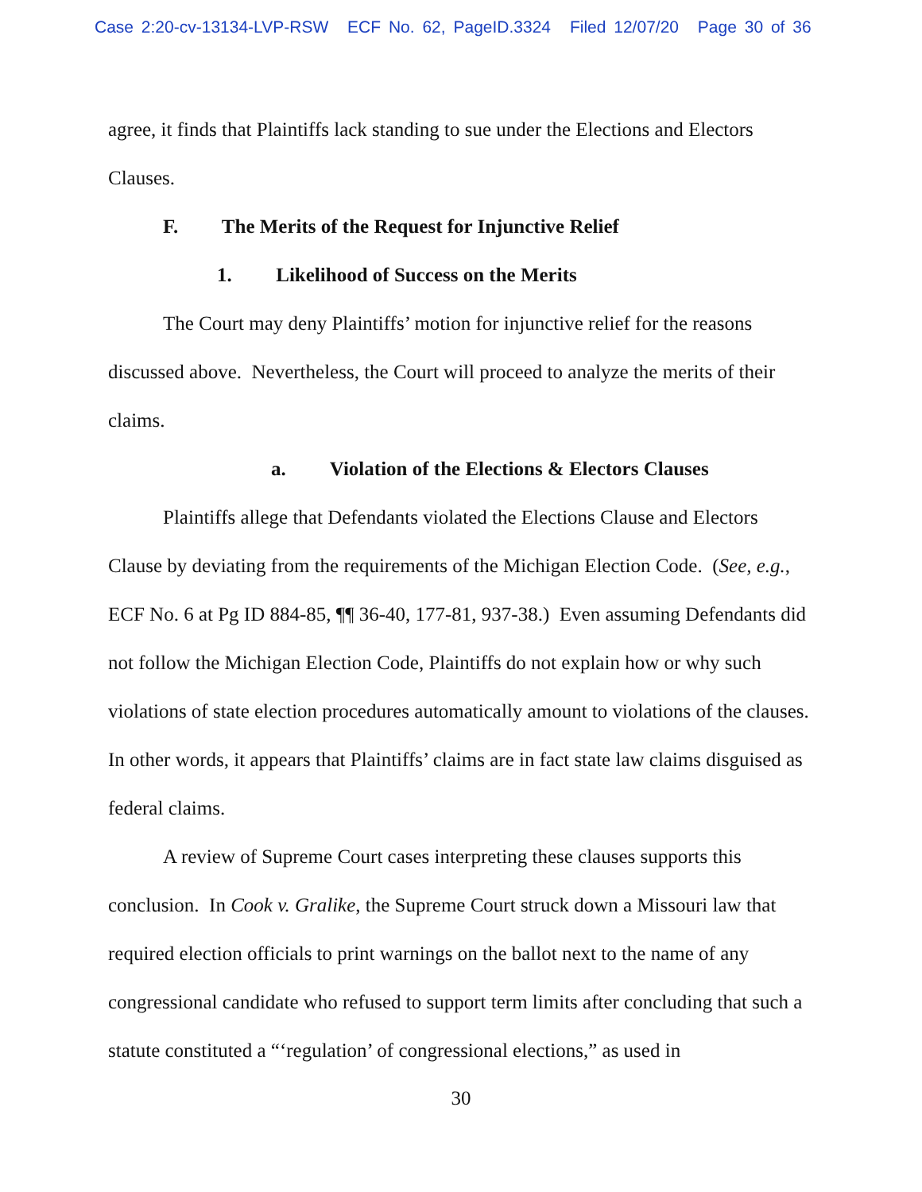Case 2:20-cv-13134-LVP-RSW ECF No. 62, PageID.3324 Filed 12/07/20 Page 30 of 36
agree, it finds that Plaintiffs lack standing to sue under the Elections and Electors Clauses.
F. The Merits of the Request for Injunctive Relief
1. Likelihood of Success on the Merits
The Court may deny Plaintiffs’ motion for injunctive relief for the reasons discussed above. Nevertheless, the Court will proceed to analyze the merits of their claims.
a. Violation of the Elections & Electors Clauses
Plaintiffs allege that Defendants violated the Elections Clause and Electors Clause by deviating from the requirements of the Michigan Election Code. (See, e.g., ECF No. 6 at Pg ID 884-85, ¶¶ 36-40, 177-81, 937-38.) Even assuming Defendants did not follow the Michigan Election Code, Plaintiffs do not explain how or why such violations of state election procedures automatically amount to violations of the clauses. In other words, it appears that Plaintiffs’ claims are in fact state law claims disguised as federal claims.
A review of Supreme Court cases interpreting these clauses supports this conclusion. In Cook v. Gralike, the Supreme Court struck down a Missouri law that required election officials to print warnings on the ballot next to the name of any congressional candidate who refused to support term limits after concluding that such a statute constituted a “‘regulation’ of congressional elections,” as used in
30